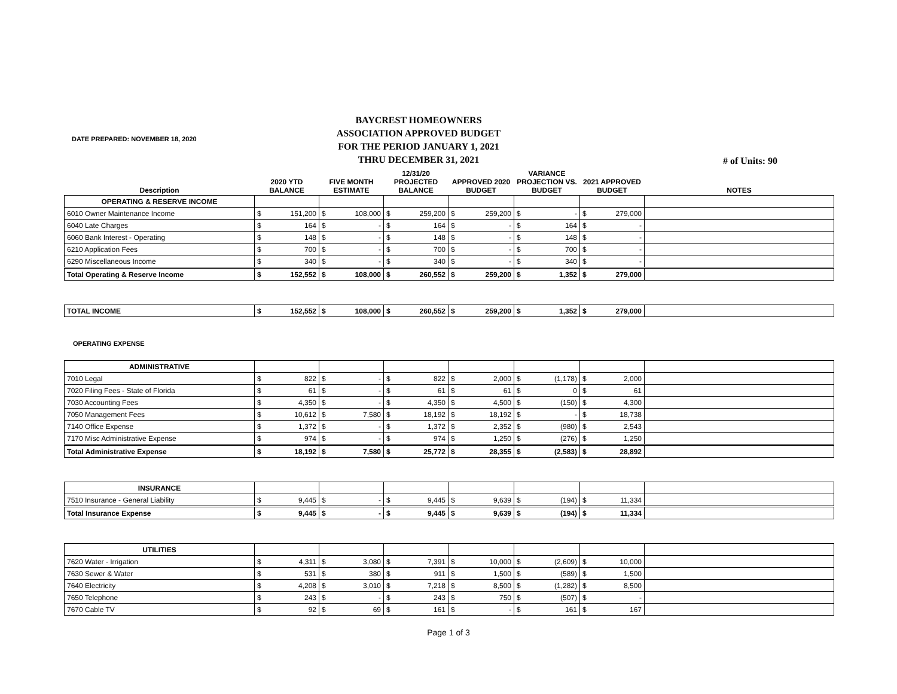DATE PREPARED: NOVEMBER 18, 2020
BAYCREST HOMEOWNERS ASSOCIATION APPROVED BUDGET FOR THE PERIOD JANUARY 1, 2021 THRU DECEMBER 31, 2021
# of Units: 90
| Description | 2020 YTD BALANCE | FIVE MONTH ESTIMATE | 12/31/20 PROJECTED BALANCE | APPROVED 2020 BUDGET | VARIANCE PROJECTION VS. BUDGET | 2021 APPROVED BUDGET | NOTES |
| --- | --- | --- | --- | --- | --- | --- | --- |
| OPERATING & RESERVE INCOME | | | | | | | |
| 6010 Owner Maintenance Income | $ 151,200 | $ 108,000 | $ 259,200 | $ 259,200 | $ - | $ 279,000 | |
| 6040 Late Charges | $ 164 | $ - | $ 164 | $ - | $ 164 | $ - | |
| 6060 Bank Interest - Operating | $ 148 | $ - | $ 148 | $ - | $ 148 | $ - | |
| 6210 Application Fees | $ 700 | $ - | $ 700 | $ - | $ 700 | $ - | |
| 6290 Miscellaneous Income | $ 340 | $ - | $ 340 | $ - | $ 340 | $ - | |
| Total Operating & Reserve Income | $ 152,552 | $ 108,000 | $ 260,552 | $ 259,200 | $ 1,352 | $ 279,000 | |
| TOTAL INCOME | $ 152,552 | $ 108,000 | $ 260,552 | $ 259,200 | $ 1,352 | $ 279,000 | |
OPERATING EXPENSE
| ADMINISTRATIVE | | | | | | | |
| 7010 Legal | $ 822 | $ - | $ 822 | $ 2,000 | $ (1,178) | $ 2,000 | |
| 7020 Filing Fees - State of Florida | $ 61 | $ - | $ 61 | $ 61 | $ 0 | $ 61 | |
| 7030 Accounting Fees | $ 4,350 | $ - | $ 4,350 | $ 4,500 | $ (150) | $ 4,300 | |
| 7050 Management Fees | $ 10,612 | $ 7,580 | $ 18,192 | $ 18,192 | $ - | $ 18,738 | |
| 7140 Office Expense | $ 1,372 | $ - | $ 1,372 | $ 2,352 | $ (980) | $ 2,543 | |
| 7170 Misc Administrative Expense | $ 974 | $ - | $ 974 | $ 1,250 | $ (276) | $ 1,250 | |
| Total Administrative Expense | $ 18,192 | $ 7,580 | $ 25,772 | $ 28,355 | $ (2,583) | $ 28,892 | |
| INSURANCE | | | | | | | |
| 7510 Insurance - General Liability | $ 9,445 | $ - | $ 9,445 | $ 9,639 | $ (194) | $ 11,334 | |
| Total Insurance Expense | $ 9,445 | $ - | $ 9,445 | $ 9,639 | $ (194) | $ 11,334 | |
| UTILITIES | | | | | | | |
| 7620 Water - Irrigation | $ 4,311 | $ 3,080 | $ 7,391 | $ 10,000 | $ (2,609) | $ 10,000 | |
| 7630 Sewer & Water | $ 531 | $ 380 | $ 911 | $ 1,500 | $ (589) | $ 1,500 | |
| 7640 Electricity | $ 4,208 | $ 3,010 | $ 7,218 | $ 8,500 | $ (1,282) | $ 8,500 | |
| 7650 Telephone | $ 243 | $ - | $ 243 | $ 750 | $ (507) | $ - | |
| 7670 Cable TV | $ 92 | $ 69 | $ 161 | $ - | $ 161 | $ 167 | |
Page 1 of 3